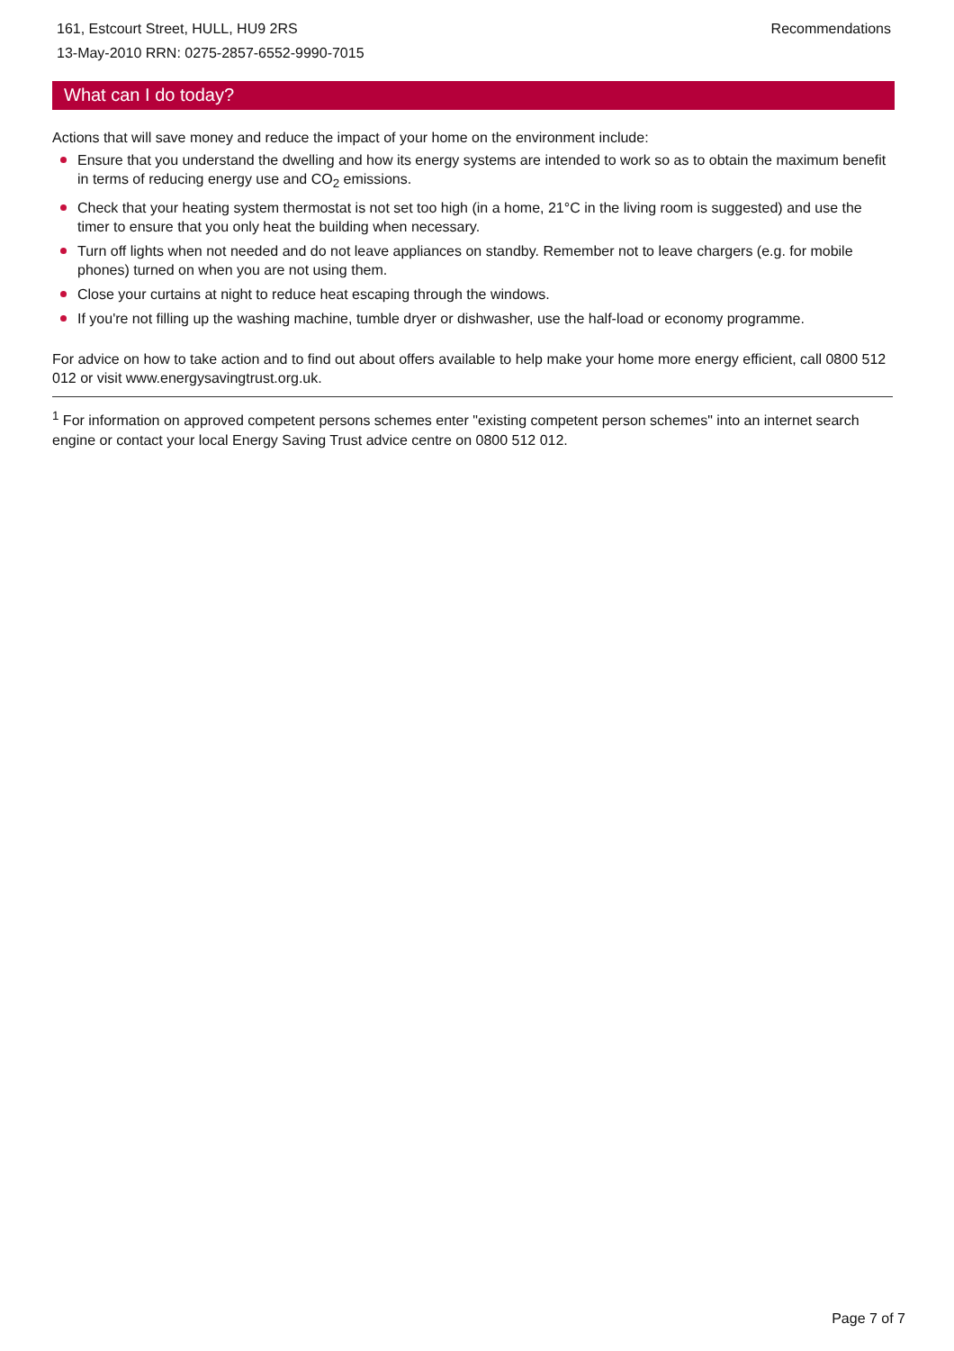161, Estcourt Street, HULL, HU9 2RS
13-May-2010 RRN: 0275-2857-6552-9990-7015
Recommendations
What can I do today?
Actions that will save money and reduce the impact of your home on the environment include:
Ensure that you understand the dwelling and how its energy systems are intended to work so as to obtain the maximum benefit in terms of reducing energy use and CO<sub>2</sub> emissions.
Check that your heating system thermostat is not set too high (in a home, 21°C in the living room is suggested) and use the timer to ensure that you only heat the building when necessary.
Turn off lights when not needed and do not leave appliances on standby. Remember not to leave chargers (e.g. for mobile phones) turned on when you are not using them.
Close your curtains at night to reduce heat escaping through the windows.
If you're not filling up the washing machine, tumble dryer or dishwasher, use the half-load or economy programme.
For advice on how to take action and to find out about offers available to help make your home more energy efficient, call 0800 512 012 or visit www.energysavingtrust.org.uk.
<sup>1</sup> For information on approved competent persons schemes enter "existing competent person schemes" into an internet search engine or contact your local Energy Saving Trust advice centre on 0800 512 012.
Page 7 of 7